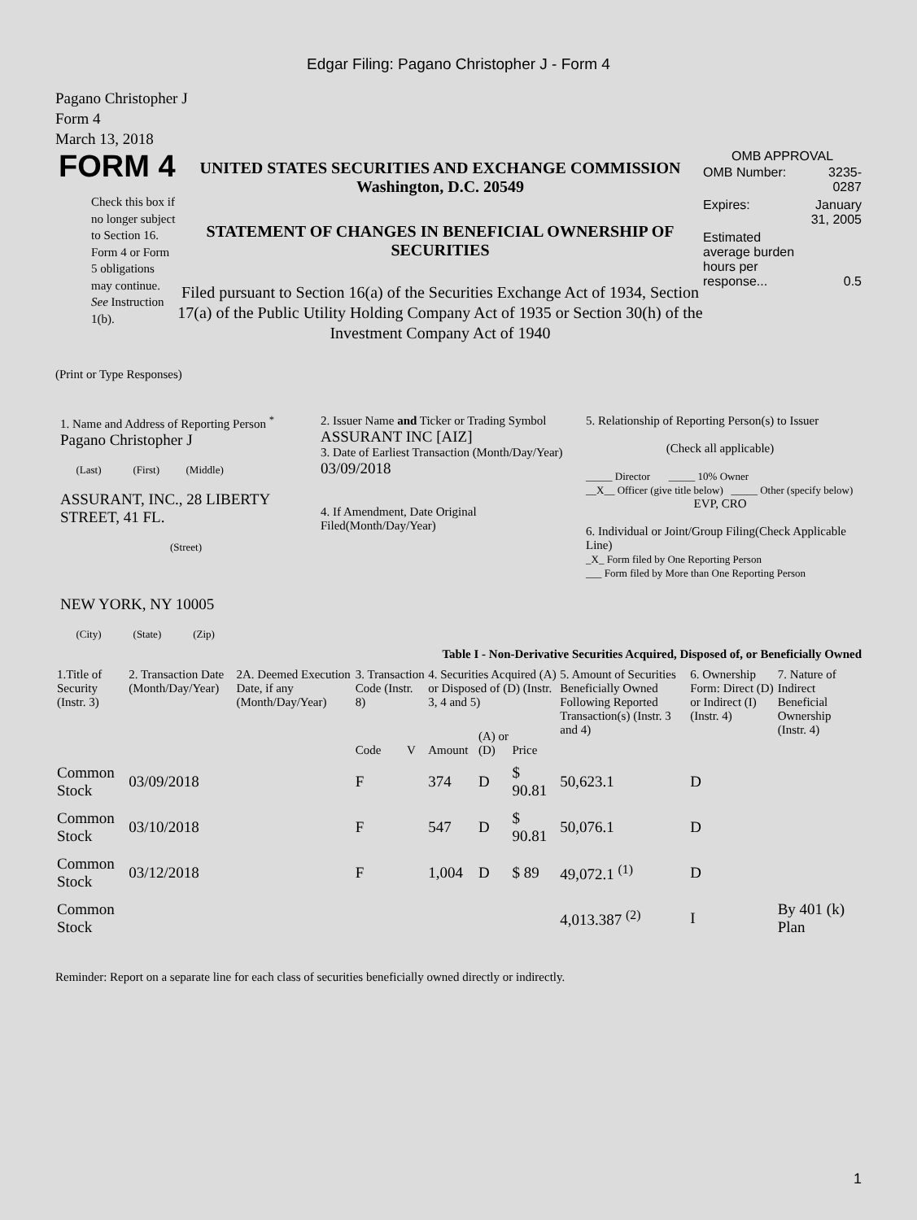Edgar Filing: Pagano Christopher J - Form 4
Pagano Christopher J
Form 4
March 13, 2018
FORM 4
Check this box if no longer subject to Section 16. Form 4 or Form 5 obligations may continue. See Instruction 1(b).
UNITED STATES SECURITIES AND EXCHANGE COMMISSION
Washington, D.C. 20549
STATEMENT OF CHANGES IN BENEFICIAL OWNERSHIP OF SECURITIES
Filed pursuant to Section 16(a) of the Securities Exchange Act of 1934, Section 17(a) of the Public Utility Holding Company Act of 1935 or Section 30(h) of the Investment Company Act of 1940
OMB APPROVAL
| OMB Number: | 3235-0287 |
| Expires: | January 31, 2005 |
| Estimated average burden hours per response... | 0.5 |
(Print or Type Responses)
1. Name and Address of Reporting Person <sup>*</sup>
Pagano Christopher J
(Last) (First) (Middle)
ASSURANT, INC., 28 LIBERTY STREET, 41 FL.
(Street)
NEW YORK, NY 10005
(City) (State) (Zip)
2. Issuer Name and Ticker or Trading Symbol
ASSURANT INC [AIZ]
3. Date of Earliest Transaction (Month/Day/Year)
03/09/2018
4. If Amendment, Date Original Filed(Month/Day/Year)
5. Relationship of Reporting Person(s) to Issuer
(Check all applicable)
_____ Director _____ 10% Owner
__X__ Officer (give title below) _____ Other (specify below)
EVP, CRO
6. Individual or Joint/Group Filing(Check Applicable Line)
_X_ Form filed by One Reporting Person
___ Form filed by More than One Reporting Person
Table I - Non-Derivative Securities Acquired, Disposed of, or Beneficially Owned
| 1.Title of Security (Instr. 3) | 2. Transaction Date (Month/Day/Year) | 2A. Deemed Execution Date, if any (Month/Day/Year) | 3. Transaction Code (Instr. 8) | | 4. Securities Acquired (A) or Disposed of (D) (Instr. 3, 4 and 5) | | | 5. Amount of Securities Beneficially Owned Following Reported Transaction(s) (Instr. 3 and 4) | 6. Ownership Form: Direct (D) or Indirect (I) (Instr. 4) | 7. Nature of Indirect Beneficial Ownership (Instr. 4) |
| --- | --- | --- | --- | --- | --- | --- | --- | --- | --- | --- |
| | | | Code | V | Amount | (A) or (D) | Price | | | |
| Common Stock | 03/09/2018 | | F | | 374 | D | $ 90.81 | 50,623.1 | D | |
| Common Stock | 03/10/2018 | | F | | 547 | D | $ 90.81 | 50,076.1 | D | |
| Common Stock | 03/12/2018 | | F | | 1,004 | D | $ 89 | 49,072.1 <sup>(1)</sup> | D | |
| Common Stock | | | | | | | | 4,013.387 <sup>(2)</sup> | I | By 401 (k) Plan |
Reminder: Report on a separate line for each class of securities beneficially owned directly or indirectly.
1